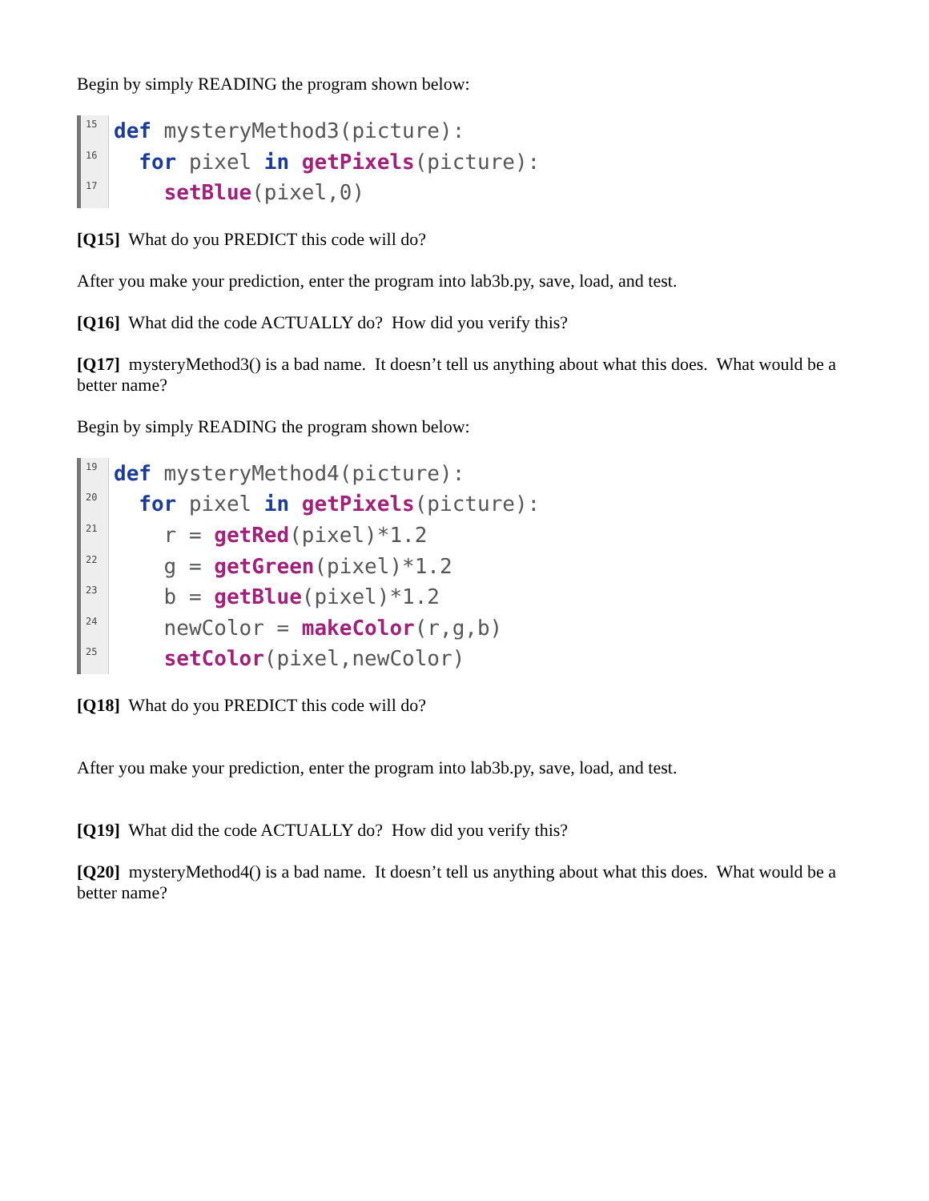Begin by simply READING the program shown below:
15
16
17
def mysteryMethod3(picture):
for pixel in getPixels(picture):
setBlue(pixel,0)
[Q15] What do you PREDICT this code will do?
After you make your prediction, enter the program into lab3b.py, save, load, and test.
[Q16] What did the code ACTUALLY do? How did you verify this?
[Q17] mysteryMethod3() is a bad name. It doesn’t tell us anything about what this does. What would be a better name?
Begin by simply READING the program shown below:
19
20
21
22
23
24
25
def mysteryMethod4(picture):
for pixel in getPixels(picture):
r = getRed(pixel)*1.2
g = getGreen(pixel)*1.2
b = getBlue(pixel)*1.2
newColor = makeColor(r,g,b)
setColor(pixel,newColor)
[Q18] What do you PREDICT this code will do?
After you make your prediction, enter the program into lab3b.py, save, load, and test.
[Q19] What did the code ACTUALLY do? How did you verify this?
[Q20] mysteryMethod4() is a bad name. It doesn’t tell us anything about what this does. What would be a better name?